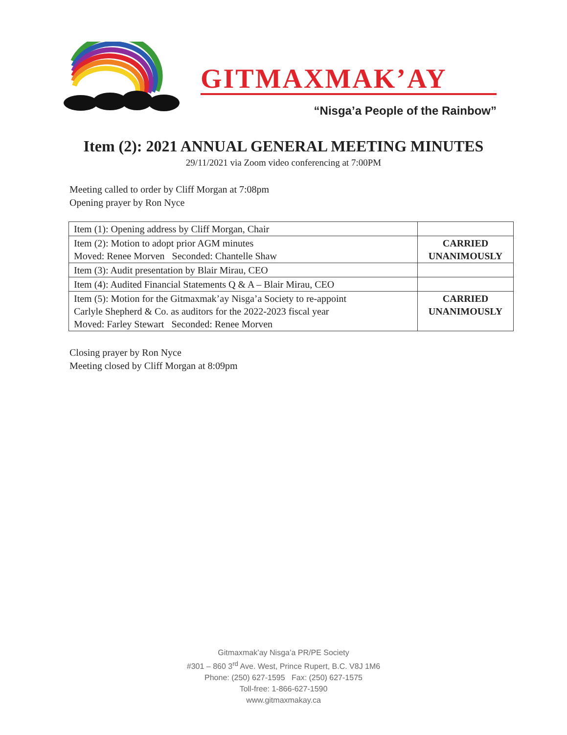GITMAXMAK’AY
“Nisga’a People of the Rainbow”
Item (2): 2021 ANNUAL GENERAL MEETING MINUTES
29/11/2021 via Zoom video conferencing at 7:00PM
Meeting called to order by Cliff Morgan at 7:08pm
Opening prayer by Ron Nyce
| Item (1): Opening address by Cliff Morgan, Chair | |
| Item (2): Motion to adopt prior AGM minutes Moved: Renee Morven Seconded: Chantelle Shaw | CARRIED UNANIMOUSLY |
| Item (3): Audit presentation by Blair Mirau, CEO | |
| Item (4): Audited Financial Statements Q & A – Blair Mirau, CEO | |
| Item (5): Motion for the Gitmaxmak’ay Nisga’a Society to re-appoint Carlyle Shepherd & Co. as auditors for the 2022-2023 fiscal year Moved: Farley Stewart Seconded: Renee Morven | CARRIED UNANIMOUSLY |
Closing prayer by Ron Nyce
Meeting closed by Cliff Morgan at 8:09pm
Gitmaxmak’ay Nisga’a PR/PE Society
#301 – 860 3<sup>rd</sup> Ave. West, Prince Rupert, B.C. V8J 1M6
Phone: (250) 627-1595 Fax: (250) 627-1575
Toll-free: 1-866-627-1590
www.gitmaxmakay.ca